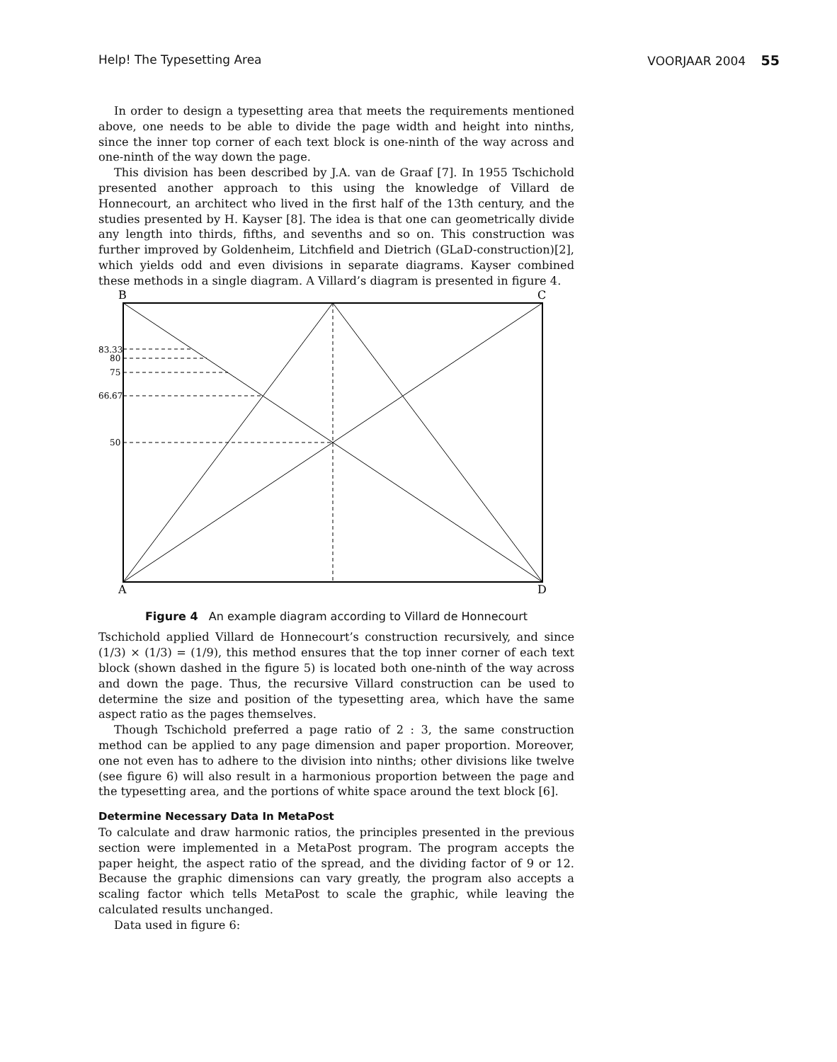Help! The Typesetting Area VOORJAAR 2004 55
In order to design a typesetting area that meets the requirements mentioned above, one needs to be able to divide the page width and height into ninths, since the inner top corner of each text block is one-ninth of the way across and one-ninth of the way down the page.
This division has been described by J.A. van de Graaf [7]. In 1955 Tschichold presented another approach to this using the knowledge of Villard de Honnecourt, an architect who lived in the first half of the 13th century, and the studies presented by H. Kayser [8]. The idea is that one can geometrically divide any length into thirds, fifths, and sevenths and so on. This construction was further improved by Goldenheim, Litchfield and Dietrich (GLaD-construction)[2], which yields odd and even divisions in separate diagrams. Kayser combined these methods in a single diagram. A Villard’s diagram is presented in figure 4.
83.33
80
75
66.67
50
B
C
A
D
Figure 4 An example diagram according to Villard de Honnecourt
Tschichold applied Villard de Honnecourt’s construction recursively, and since (1/3) × (1/3) = (1/9), this method ensures that the top inner corner of each text block (shown dashed in the figure 5) is located both one-ninth of the way across and down the page. Thus, the recursive Villard construction can be used to determine the size and position of the typesetting area, which have the same aspect ratio as the pages themselves.
Though Tschichold preferred a page ratio of 2 : 3, the same construction method can be applied to any page dimension and paper proportion. Moreover, one not even has to adhere to the division into ninths; other divisions like twelve (see figure 6) will also result in a harmonious proportion between the page and the typesetting area, and the portions of white space around the text block [6].
Determine Necessary Data In MetaPost
To calculate and draw harmonic ratios, the principles presented in the previous section were implemented in a MetaPost program. The program accepts the paper height, the aspect ratio of the spread, and the dividing factor of 9 or 12. Because the graphic dimensions can vary greatly, the program also accepts a scaling factor which tells MetaPost to scale the graphic, while leaving the calculated results unchanged.
Data used in figure 6: